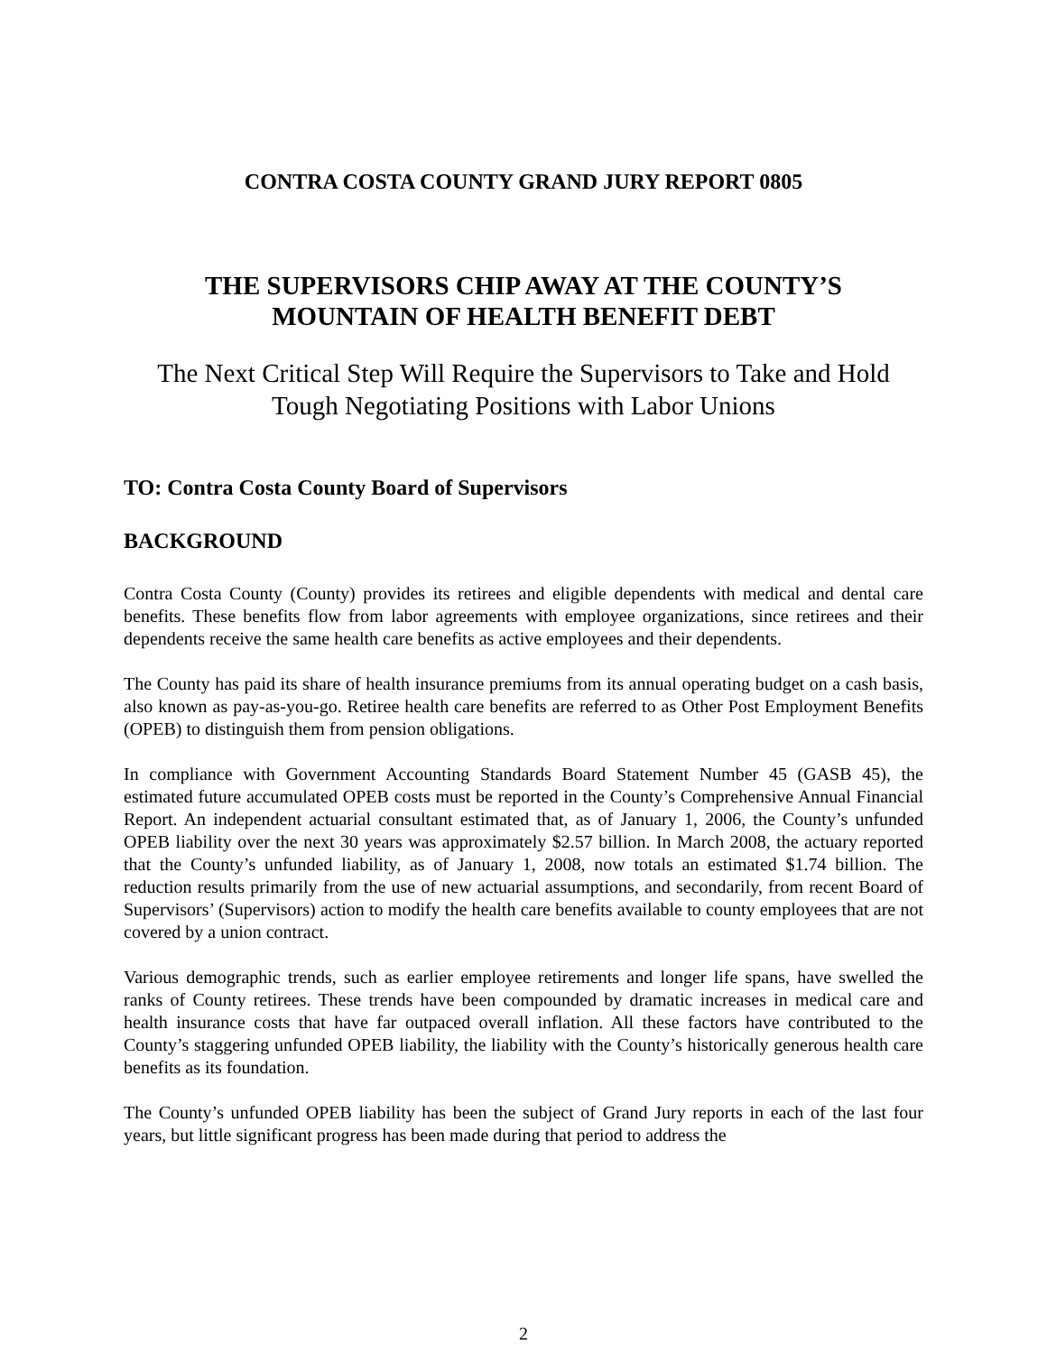CONTRA COSTA COUNTY GRAND JURY REPORT 0805
THE SUPERVISORS CHIP AWAY AT THE COUNTY’S
MOUNTAIN OF HEALTH BENEFIT DEBT
The Next Critical Step Will Require the Supervisors to Take and Hold
Tough Negotiating Positions with Labor Unions
TO: Contra Costa County Board of Supervisors
BACKGROUND
Contra Costa County (County) provides its retirees and eligible dependents with medical and dental care benefits. These benefits flow from labor agreements with employee organizations, since retirees and their dependents receive the same health care benefits as active employees and their dependents.
The County has paid its share of health insurance premiums from its annual operating budget on a cash basis, also known as pay-as-you-go. Retiree health care benefits are referred to as Other Post Employment Benefits (OPEB) to distinguish them from pension obligations.
In compliance with Government Accounting Standards Board Statement Number 45 (GASB 45), the estimated future accumulated OPEB costs must be reported in the County’s Comprehensive Annual Financial Report. An independent actuarial consultant estimated that, as of January 1, 2006, the County’s unfunded OPEB liability over the next 30 years was approximately $2.57 billion. In March 2008, the actuary reported that the County’s unfunded liability, as of January 1, 2008, now totals an estimated $1.74 billion. The reduction results primarily from the use of new actuarial assumptions, and secondarily, from recent Board of Supervisors’ (Supervisors) action to modify the health care benefits available to county employees that are not covered by a union contract.
Various demographic trends, such as earlier employee retirements and longer life spans, have swelled the ranks of County retirees. These trends have been compounded by dramatic increases in medical care and health insurance costs that have far outpaced overall inflation. All these factors have contributed to the County’s staggering unfunded OPEB liability, the liability with the County’s historically generous health care benefits as its foundation.
The County’s unfunded OPEB liability has been the subject of Grand Jury reports in each of the last four years, but little significant progress has been made during that period to address the
2